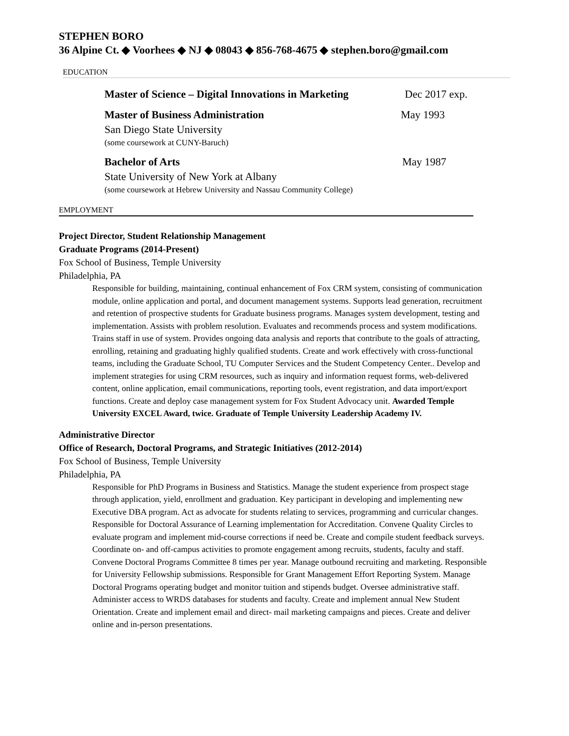STEPHEN BORO
36 Alpine Ct. ◆ Voorhees ◆ NJ ◆ 08043 ◆ 856-768-4675 ◆ stephen.boro@gmail.com
EDUCATION
Master of Science – Digital Innovations in Marketing Dec 2017 exp.
Master of Business Administration May 1993
San Diego State University
(some coursework at CUNY-Baruch)
Bachelor of Arts May 1987
State University of New York at Albany
(some coursework at Hebrew University and Nassau Community College)
EMPLOYMENT
Project Director, Student Relationship Management
Graduate Programs (2014-Present)
Fox School of Business, Temple University
Philadelphia, PA
Responsible for building, maintaining, continual enhancement of Fox CRM system, consisting of communication module, online application and portal, and document management systems. Supports lead generation, recruitment and retention of prospective students for Graduate business programs. Manages system development, testing and implementation. Assists with problem resolution. Evaluates and recommends process and system modifications. Trains staff in use of system. Provides ongoing data analysis and reports that contribute to the goals of attracting, enrolling, retaining and graduating highly qualified students. Create and work effectively with cross-functional teams, including the Graduate School, TU Computer Services and the Student Competency Center.. Develop and implement strategies for using CRM resources, such as inquiry and information request forms, web-delivered content, online application, email communications, reporting tools, event registration, and data import/export functions. Create and deploy case management system for Fox Student Advocacy unit. Awarded Temple University EXCEL Award, twice. Graduate of Temple University Leadership Academy IV.
Administrative Director
Office of Research, Doctoral Programs, and Strategic Initiatives (2012-2014)
Fox School of Business, Temple University
Philadelphia, PA
Responsible for PhD Programs in Business and Statistics. Manage the student experience from prospect stage through application, yield, enrollment and graduation. Key participant in developing and implementing new Executive DBA program. Act as advocate for students relating to services, programming and curricular changes. Responsible for Doctoral Assurance of Learning implementation for Accreditation. Convene Quality Circles to evaluate program and implement mid-course corrections if need be. Create and compile student feedback surveys. Coordinate on- and off-campus activities to promote engagement among recruits, students, faculty and staff. Convene Doctoral Programs Committee 8 times per year. Manage outbound recruiting and marketing. Responsible for University Fellowship submissions. Responsible for Grant Management Effort Reporting System. Manage Doctoral Programs operating budget and monitor tuition and stipends budget. Oversee administrative staff. Administer access to WRDS databases for students and faculty. Create and implement annual New Student Orientation. Create and implement email and direct- mail marketing campaigns and pieces. Create and deliver online and in-person presentations.